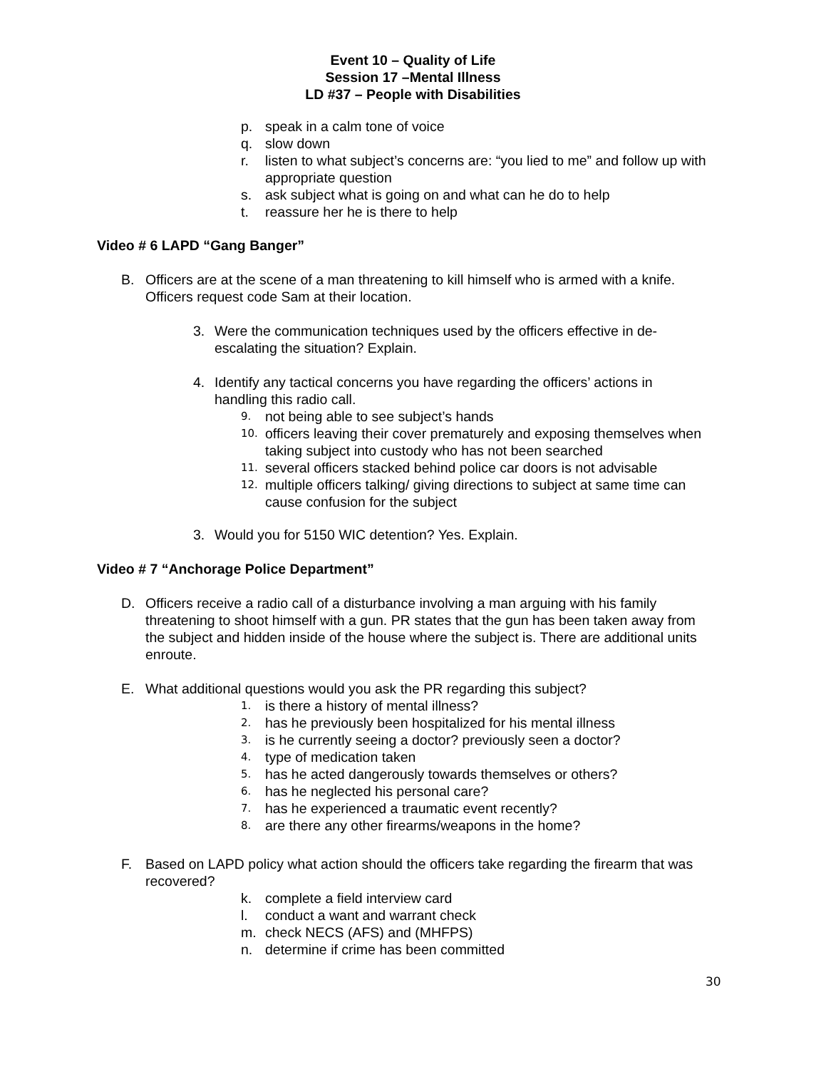Event 10 – Quality of Life
Session 17 –Mental Illness
LD #37 – People with Disabilities
p. speak in a calm tone of voice
q. slow down
r. listen to what subject’s concerns are: “you lied to me” and follow up with appropriate question
s. ask subject what is going on and what can he do to help
t. reassure her he is there to help
Video # 6 LAPD “Gang Banger”
B. Officers are at the scene of a man threatening to kill himself who is armed with a knife. Officers request code Sam at their location.
3. Were the communication techniques used by the officers effective in de-escalating the situation? Explain.
4. Identify any tactical concerns you have regarding the officers’ actions in handling this radio call.
9. not being able to see subject’s hands
10. officers leaving their cover prematurely and exposing themselves when taking subject into custody who has not been searched
11. several officers stacked behind police car doors is not advisable
12. multiple officers talking/ giving directions to subject at same time can cause confusion for the subject
3. Would you for 5150 WIC detention? Yes. Explain.
Video # 7 “Anchorage Police Department”
D. Officers receive a radio call of a disturbance involving a man arguing with his family threatening to shoot himself with a gun. PR states that the gun has been taken away from the subject and hidden inside of the house where the subject is. There are additional units enroute.
E. What additional questions would you ask the PR regarding this subject?
1. is there a history of mental illness?
2. has he previously been hospitalized for his mental illness
3. is he currently seeing a doctor? previously seen a doctor?
4. type of medication taken
5. has he acted dangerously towards themselves or others?
6. has he neglected his personal care?
7. has he experienced a traumatic event recently?
8. are there any other firearms/weapons in the home?
F. Based on LAPD policy what action should the officers take regarding the firearm that was recovered?
k. complete a field interview card
l. conduct a want and warrant check
m. check NECS (AFS) and (MHFPS)
n. determine if crime has been committed
30